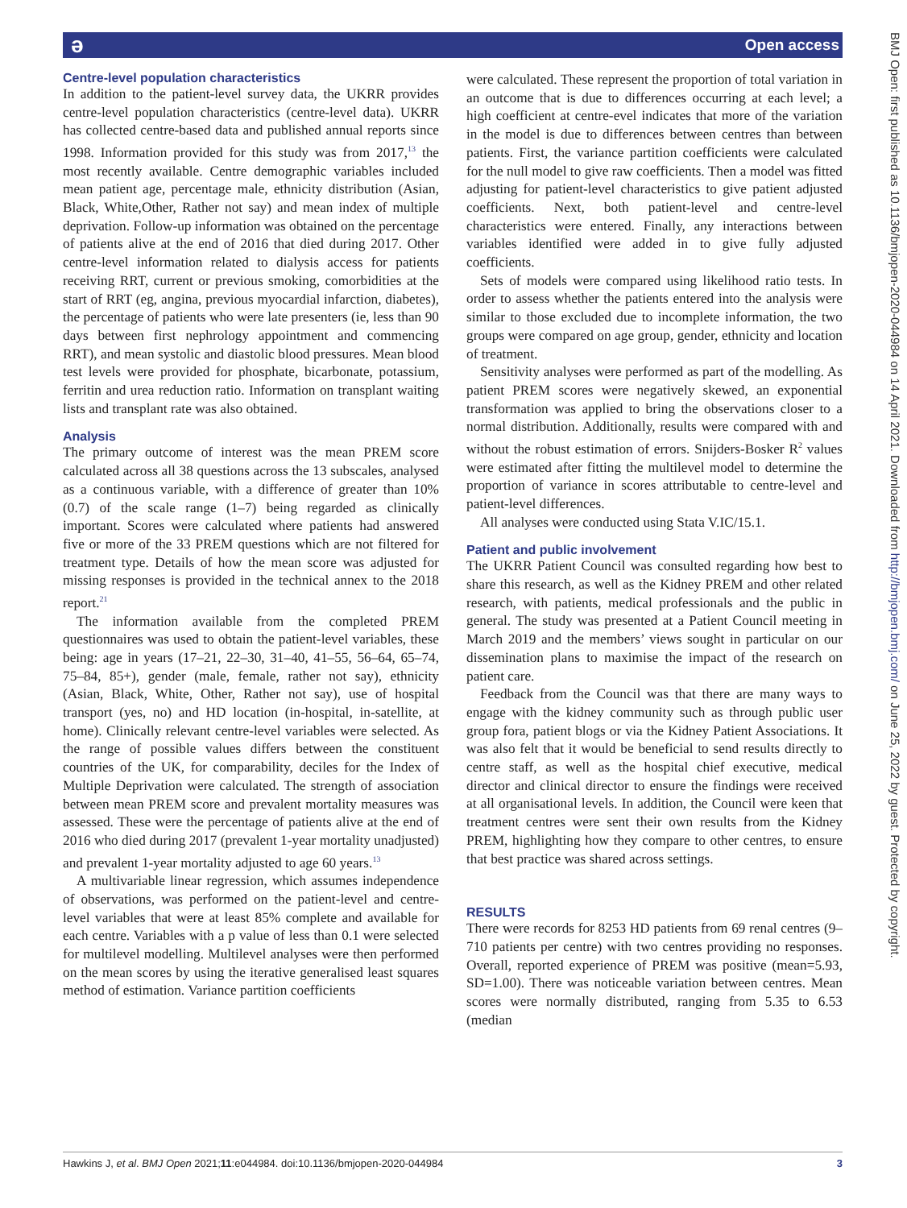ə Open access
Centre-level population characteristics
In addition to the patient-level survey data, the UKRR provides centre-level population characteristics (centre-level data). UKRR has collected centre-based data and published annual reports since 1998. Information provided for this study was from 2017,<sup>13</sup> the most recently available. Centre demographic variables included mean patient age, percentage male, ethnicity distribution (Asian, Black, White,Other, Rather not say) and mean index of multiple deprivation. Follow-up information was obtained on the percentage of patients alive at the end of 2016 that died during 2017. Other centre-level information related to dialysis access for patients receiving RRT, current or previous smoking, comorbidities at the start of RRT (eg, angina, previous myocardial infarction, diabetes), the percentage of patients who were late presenters (ie, less than 90 days between first nephrology appointment and commencing RRT), and mean systolic and diastolic blood pressures. Mean blood test levels were provided for phosphate, bicarbonate, potassium, ferritin and urea reduction ratio. Information on transplant waiting lists and transplant rate was also obtained.
Analysis
The primary outcome of interest was the mean PREM score calculated across all 38 questions across the 13 subscales, analysed as a continuous variable, with a difference of greater than 10% (0.7) of the scale range (1–7) being regarded as clinically important. Scores were calculated where patients had answered five or more of the 33 PREM questions which are not filtered for treatment type. Details of how the mean score was adjusted for missing responses is provided in the technical annex to the 2018 report.<sup>21</sup>
The information available from the completed PREM questionnaires was used to obtain the patient-level variables, these being: age in years (17–21, 22–30, 31–40, 41–55, 56–64, 65–74, 75–84, 85+), gender (male, female, rather not say), ethnicity (Asian, Black, White, Other, Rather not say), use of hospital transport (yes, no) and HD location (in-hospital, in-satellite, at home). Clinically relevant centre-level variables were selected. As the range of possible values differs between the constituent countries of the UK, for comparability, deciles for the Index of Multiple Deprivation were calculated. The strength of association between mean PREM score and prevalent mortality measures was assessed. These were the percentage of patients alive at the end of 2016 who died during 2017 (prevalent 1-year mortality unadjusted) and prevalent 1-year mortality adjusted to age 60 years.<sup>13</sup>
A multivariable linear regression, which assumes independence of observations, was performed on the patient-level and centre-level variables that were at least 85% complete and available for each centre. Variables with a p value of less than 0.1 were selected for multilevel modelling. Multilevel analyses were then performed on the mean scores by using the iterative generalised least squares method of estimation. Variance partition coefficients
were calculated. These represent the proportion of total variation in an outcome that is due to differences occurring at each level; a high coefficient at centre-evel indicates that more of the variation in the model is due to differences between centres than between patients. First, the variance partition coefficients were calculated for the null model to give raw coefficients. Then a model was fitted adjusting for patient-level characteristics to give patient adjusted coefficients. Next, both patient-level and centre-level characteristics were entered. Finally, any interactions between variables identified were added in to give fully adjusted coefficients.
Sets of models were compared using likelihood ratio tests. In order to assess whether the patients entered into the analysis were similar to those excluded due to incomplete information, the two groups were compared on age group, gender, ethnicity and location of treatment.
Sensitivity analyses were performed as part of the modelling. As patient PREM scores were negatively skewed, an exponential transformation was applied to bring the observations closer to a normal distribution. Additionally, results were compared with and without the robust estimation of errors. Snijders-Bosker R<sup>2</sup> values were estimated after fitting the multilevel model to determine the proportion of variance in scores attributable to centre-level and patient-level differences.
All analyses were conducted using Stata V.IC/15.1.
Patient and public involvement
The UKRR Patient Council was consulted regarding how best to share this research, as well as the Kidney PREM and other related research, with patients, medical professionals and the public in general. The study was presented at a Patient Council meeting in March 2019 and the members’ views sought in particular on our dissemination plans to maximise the impact of the research on patient care.
Feedback from the Council was that there are many ways to engage with the kidney community such as through public user group fora, patient blogs or via the Kidney Patient Associations. It was also felt that it would be beneficial to send results directly to centre staff, as well as the hospital chief executive, medical director and clinical director to ensure the findings were received at all organisational levels. In addition, the Council were keen that treatment centres were sent their own results from the Kidney PREM, highlighting how they compare to other centres, to ensure that best practice was shared across settings.
RESULTS
There were records for 8253 HD patients from 69 renal centres (9–710 patients per centre) with two centres providing no responses. Overall, reported experience of PREM was positive (mean=5.93, SD=1.00). There was noticeable variation between centres. Mean scores were normally distributed, ranging from 5.35 to 6.53 (median
BMJ Open: first published as 10.1136/bmjopen-2020-044984 on 14 April 2021. Downloaded from http://bmjopen.bmj.com/ on June 25, 2022 by guest. Protected by copyright.
Hawkins J, et al. BMJ Open 2021;11:e044984. doi:10.1136/bmjopen-2020-044984 3